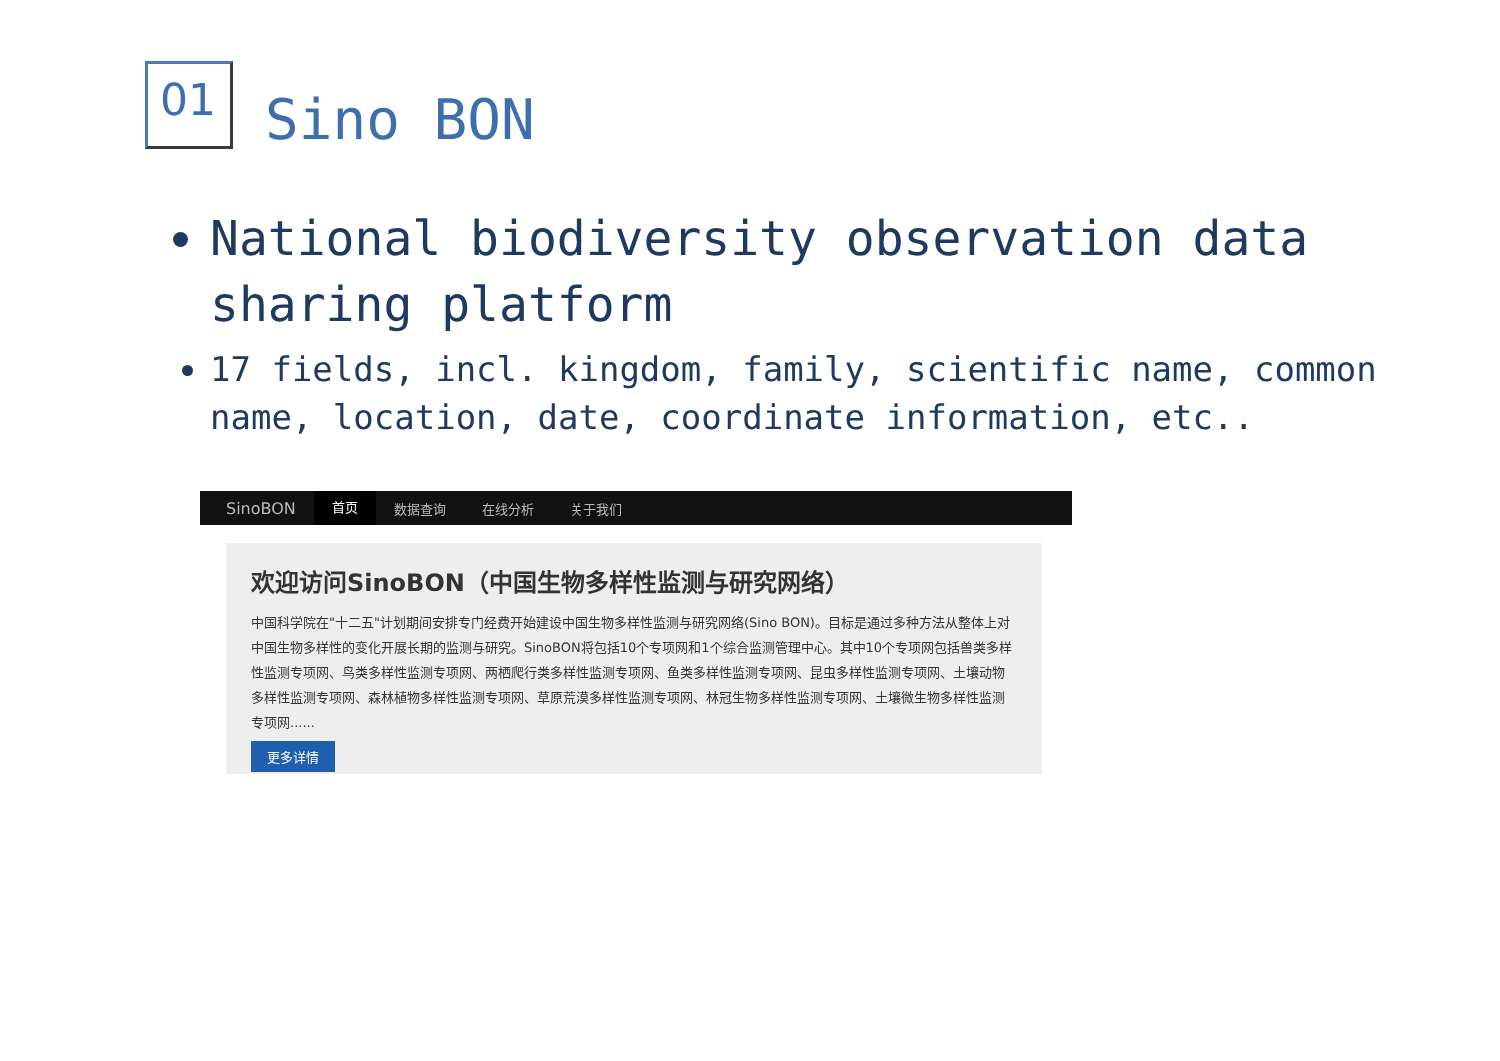01
Sino BON
National biodiversity observation data sharing platform
17 fields, incl. kingdom, family, scientific name, common name, location, date, coordinate information, etc..
SinoBON 首页 数据查询 在线分析 关于我们
欢迎访问SinoBON（中国生物多样性监测与研究网络）
中国科学院在"十二五"计划期间安排专门经费开始建设中国生物多样性监测与研究网络(Sino BON)。目标是通过多种方法从整体上对中国生物多样性的变化开展长期的监测与研究。SinoBON将包括10个专项网和1个综合监测管理中心。其中10个专项网包括兽类多样性监测专项网、鸟类多样性监测专项网、两栖爬行类多样性监测专项网、鱼类多样性监测专项网、昆虫多样性监测专项网、土壤动物多样性监测专项网、森林植物多样性监测专项网、草原荒漠多样性监测专项网、林冠生物多样性监测专项网、土壤微生物多样性监测专项网......
更多详情